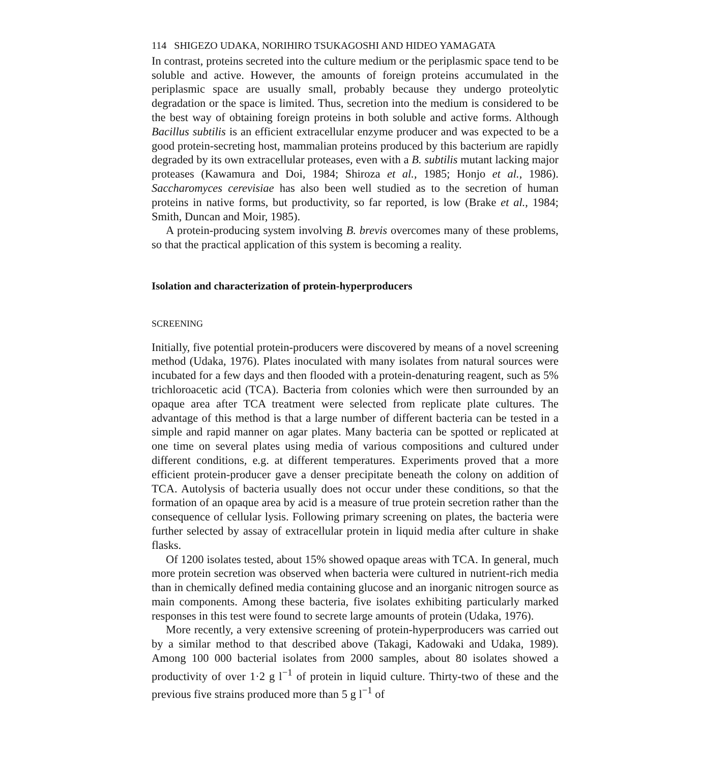114 SHIGEZO UDAKA, NORIHIRO TSUKAGOSHI AND HIDEO YAMAGATA
In contrast, proteins secreted into the culture medium or the periplasmic space tend to be soluble and active. However, the amounts of foreign proteins accumulated in the periplasmic space are usually small, probably because they undergo proteolytic degradation or the space is limited. Thus, secretion into the medium is considered to be the best way of obtaining foreign proteins in both soluble and active forms. Although Bacillus subtilis is an efficient extracellular enzyme producer and was expected to be a good protein-secreting host, mammalian proteins produced by this bacterium are rapidly degraded by its own extracellular proteases, even with a B. subtilis mutant lacking major proteases (Kawamura and Doi, 1984; Shiroza et al., 1985; Honjo et al., 1986). Saccharomyces cerevisiae has also been well studied as to the secretion of human proteins in native forms, but productivity, so far reported, is low (Brake et al., 1984; Smith, Duncan and Moir, 1985).
A protein-producing system involving B. brevis overcomes many of these problems, so that the practical application of this system is becoming a reality.
Isolation and characterization of protein-hyperproducers
SCREENING
Initially, five potential protein-producers were discovered by means of a novel screening method (Udaka, 1976). Plates inoculated with many isolates from natural sources were incubated for a few days and then flooded with a protein-denaturing reagent, such as 5% trichloroacetic acid (TCA). Bacteria from colonies which were then surrounded by an opaque area after TCA treatment were selected from replicate plate cultures. The advantage of this method is that a large number of different bacteria can be tested in a simple and rapid manner on agar plates. Many bacteria can be spotted or replicated at one time on several plates using media of various compositions and cultured under different conditions, e.g. at different temperatures. Experiments proved that a more efficient protein-producer gave a denser precipitate beneath the colony on addition of TCA. Autolysis of bacteria usually does not occur under these conditions, so that the formation of an opaque area by acid is a measure of true protein secretion rather than the consequence of cellular lysis. Following primary screening on plates, the bacteria were further selected by assay of extracellular protein in liquid media after culture in shake flasks.
Of 1200 isolates tested, about 15% showed opaque areas with TCA. In general, much more protein secretion was observed when bacteria were cultured in nutrient-rich media than in chemically defined media containing glucose and an inorganic nitrogen source as main components. Among these bacteria, five isolates exhibiting particularly marked responses in this test were found to secrete large amounts of protein (Udaka, 1976).
More recently, a very extensive screening of protein-hyperproducers was carried out by a similar method to that described above (Takagi, Kadowaki and Udaka, 1989). Among 100 000 bacterial isolates from 2000 samples, about 80 isolates showed a productivity of over 1·2 g l<sup>−1</sup> of protein in liquid culture. Thirty-two of these and the previous five strains produced more than 5 g l<sup>−1</sup> of